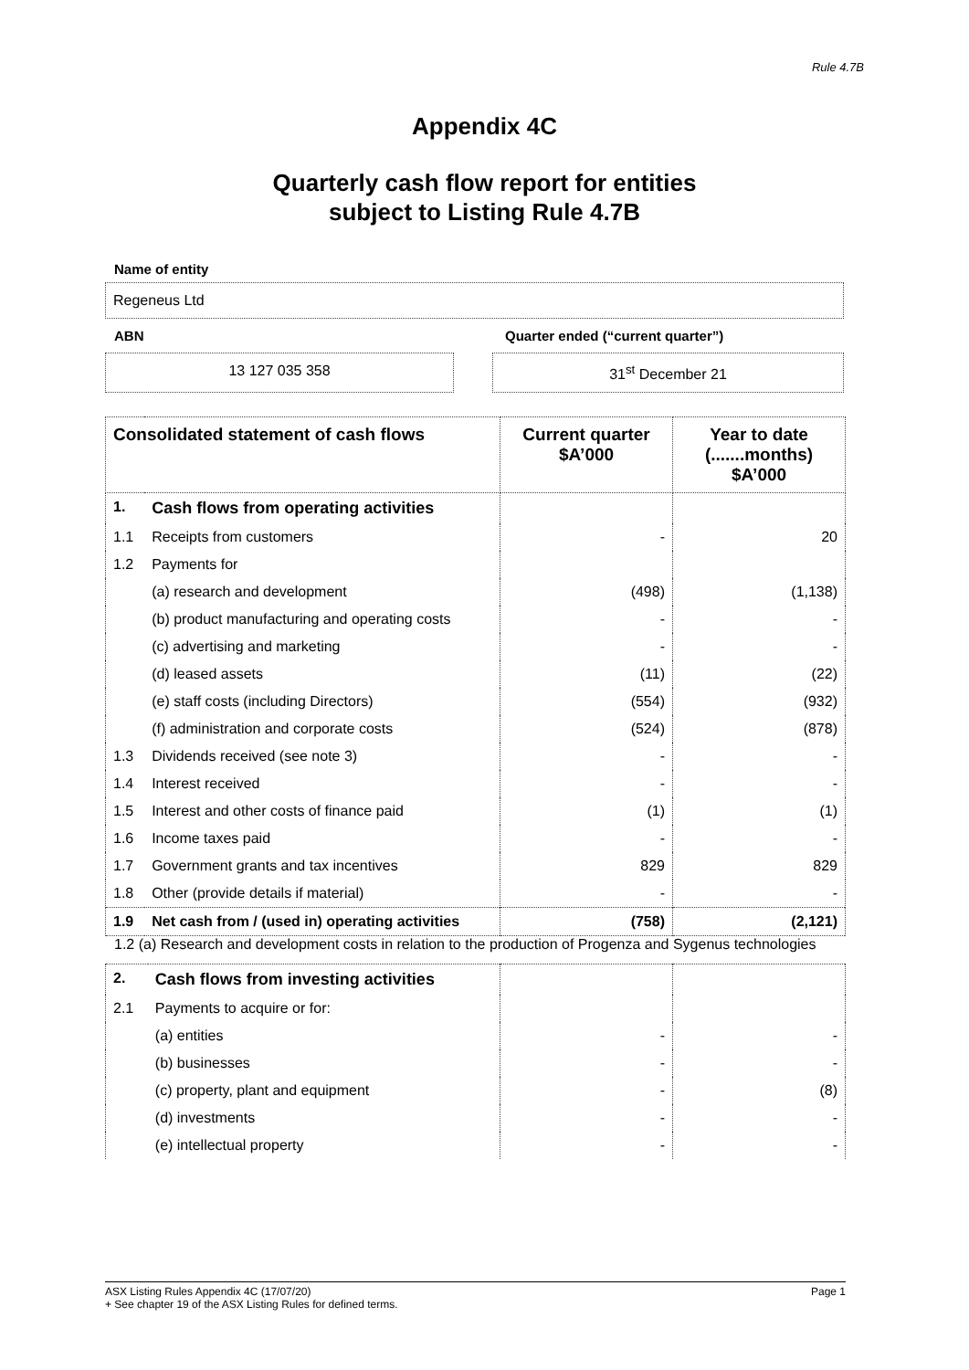Rule 4.7B
Appendix 4C
Quarterly cash flow report for entities
subject to Listing Rule 4.7B
Name of entity
Regeneus Ltd
ABN Quarter ended (“current quarter”)
13 127 035 358 31<sup>st</sup> December 21
| Consolidated statement of cash flows | | Current quarter $A’000 | Year to date (.......months) $A’000 |
| --- | --- | --- | --- |
| 1. | Cash flows from operating activities | | |
| 1.1 | Receipts from customers | - | 20 |
| 1.2 | Payments for | | |
| | (a) research and development | (498) | (1,138) |
| | (b) product manufacturing and operating costs | - | - |
| | (c) advertising and marketing | - | - |
| | (d) leased assets | (11) | (22) |
| | (e) staff costs (including Directors) | (554) | (932) |
| | (f) administration and corporate costs | (524) | (878) |
| 1.3 | Dividends received (see note 3) | - | - |
| 1.4 | Interest received | - | - |
| 1.5 | Interest and other costs of finance paid | (1) | (1) |
| 1.6 | Income taxes paid | - | - |
| 1.7 | Government grants and tax incentives | 829 | 829 |
| 1.8 | Other (provide details if material) | - | - |
| 1.9 | Net cash from / (used in) operating activities | (758) | (2,121) |
1.2 (a) Research and development costs in relation to the production of Progenza and Sygenus technologies
| 2. | Cash flows from investing activities | | |
| 2.1 | Payments to acquire or for: | | |
| | (a) entities | - | - |
| | (b) businesses | - | - |
| | (c) property, plant and equipment | - | (8) |
| | (d) investments | - | - |
| | (e) intellectual property | - | - |
ASX Listing Rules Appendix 4C (17/07/20) Page 1
+ See chapter 19 of the ASX Listing Rules for defined terms.